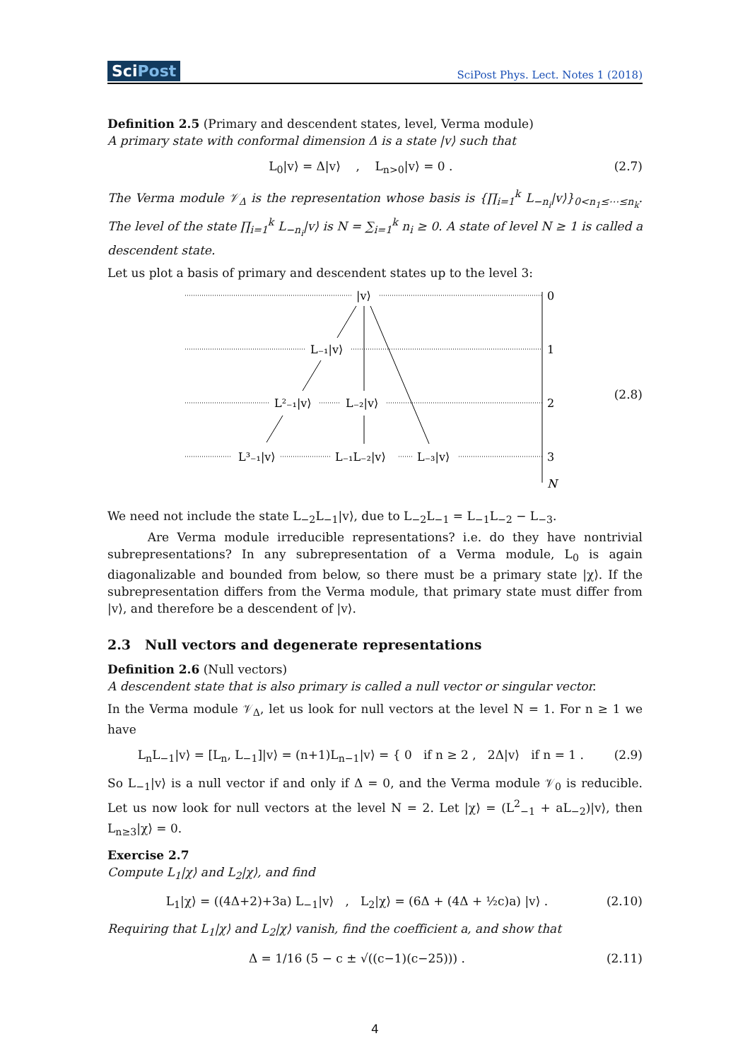SciPost
SciPost Phys. Lect. Notes 1 (2018)
Definition 2.5 (Primary and descendent states, level, Verma module)
A primary state with conformal dimension Δ is a state |v⟩ such that
L<sub>0</sub>|v⟩ = Δ|v⟩ , L<sub>n>0</sub>|v⟩ = 0 .
(2.7)
The Verma module 𝒱<sub>Δ</sub> is the representation whose basis is {∏<sub>i=1</sub><sup>k</sup> L<sub>−n<sub>i</sub></sub>|v⟩}<sub>0<n<sub>1</sub>≤⋯≤n<sub>k</sub></sub>. The level of the state ∏<sub>i=1</sub><sup>k</sup> L<sub>−n<sub>i</sub></sub>|v⟩ is N = ∑<sub>i=1</sub><sup>k</sup> n<sub>i</sub> ≥ 0. A state of level N ≥ 1 is called a descendent state.
Let us plot a basis of primary and descendent states up to the level 3:
|v⟩
0
L₋₁|v⟩
1
L²₋₁|v⟩
L₋₂|v⟩
2
L³₋₁|v⟩
L₋₁L₋₂|v⟩
L₋₃|v⟩
3
N
(2.8)
We need not include the state L<sub>−2</sub>L<sub>−1</sub>|v⟩, due to L<sub>−2</sub>L<sub>−1</sub> = L<sub>−1</sub>L<sub>−2</sub> − L<sub>−3</sub>.
Are Verma module irreducible representations? i.e. do they have nontrivial subrepresentations? In any subrepresentation of a Verma module, L<sub>0</sub> is again diagonalizable and bounded from below, so there must be a primary state |χ⟩. If the subrepresentation differs from the Verma module, that primary state must differ from |v⟩, and therefore be a descendent of |v⟩.
2.3 Null vectors and degenerate representations
Definition 2.6 (Null vectors)
A descendent state that is also primary is called a null vector or singular vector.
In the Verma module 𝒱<sub>Δ</sub>, let us look for null vectors at the level N = 1. For n ≥ 1 we have
L<sub>n</sub>L<sub>−1</sub>|v⟩ = [L<sub>n</sub>, L<sub>−1</sub>]|v⟩ = (n+1)L<sub>n−1</sub>|v⟩ = { 0 if n ≥ 2 , 2Δ|v⟩ if n = 1 .
(2.9)
So L<sub>−1</sub>|v⟩ is a null vector if and only if Δ = 0, and the Verma module 𝒱<sub>0</sub> is reducible. Let us now look for null vectors at the level N = 2. Let |χ⟩ = (L<sup>2</sup><sub>−1</sub> + aL<sub>−2</sub>)|v⟩, then L<sub>n≥3</sub>|χ⟩ = 0.
Exercise 2.7
Compute L<sub>1</sub>|χ⟩ and L<sub>2</sub>|χ⟩, and find
L<sub>1</sub>|χ⟩ = ((4Δ+2)+3a) L<sub>−1</sub>|v⟩ , L<sub>2</sub>|χ⟩ = (6Δ + (4Δ + ½c)a) |v⟩ .
(2.10)
Requiring that L<sub>1</sub>|χ⟩ and L<sub>2</sub>|χ⟩ vanish, find the coefficient a, and show that
Δ = 1/16 (5 − c ± √((c−1)(c−25))) .
(2.11)
4